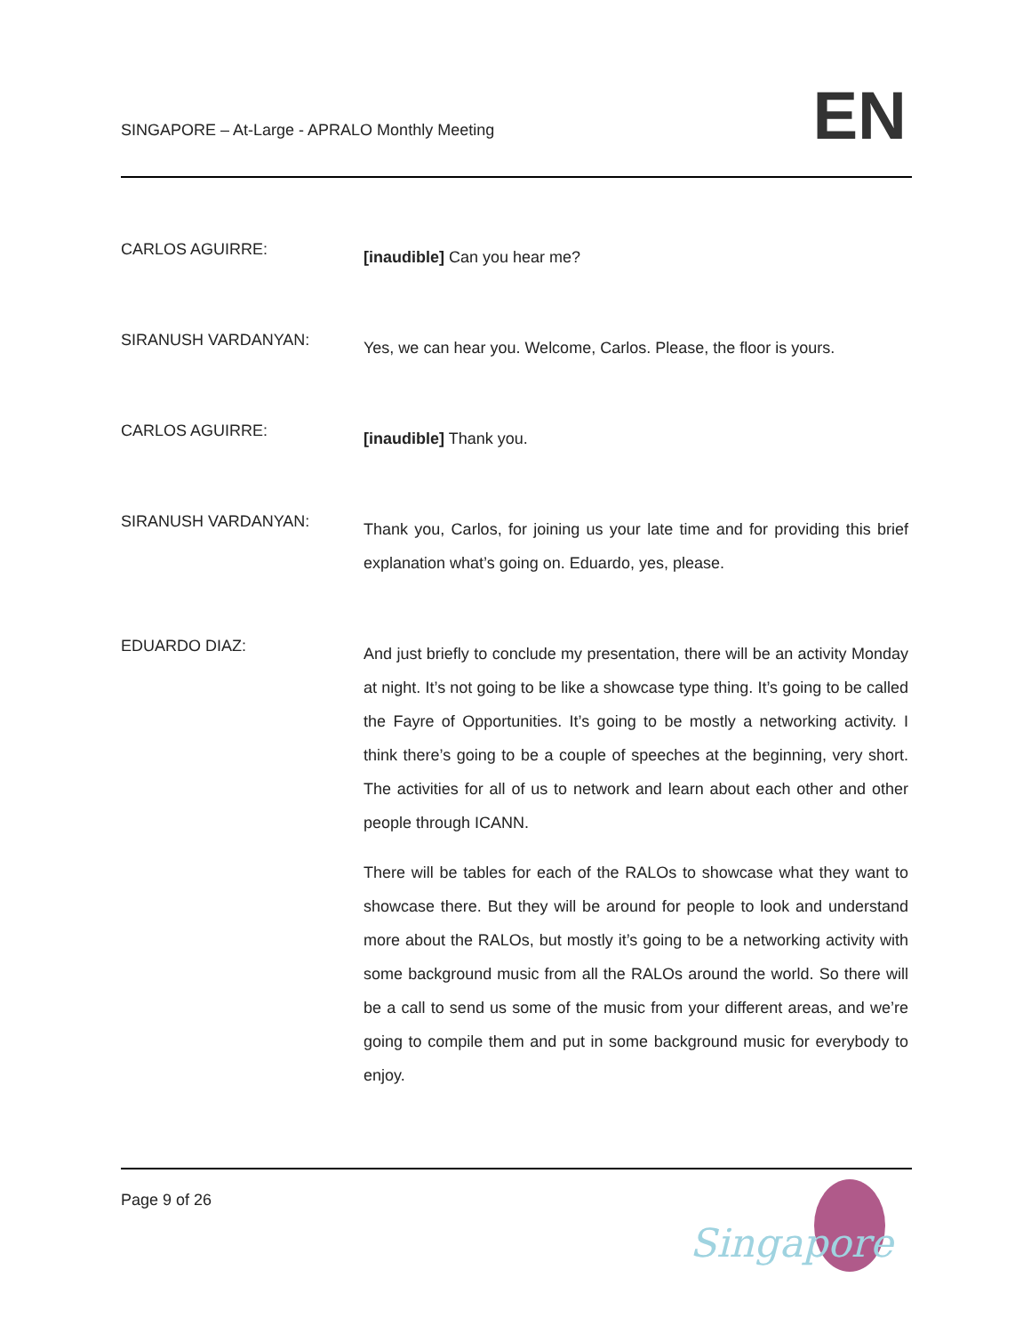SINGAPORE – At-Large - APRALO Monthly Meeting
EN
CARLOS AGUIRRE:
[inaudible] Can you hear me?
SIRANUSH VARDANYAN:
Yes, we can hear you. Welcome, Carlos. Please, the floor is yours.
CARLOS AGUIRRE:
[inaudible] Thank you.
SIRANUSH VARDANYAN:
Thank you, Carlos, for joining us your late time and for providing this brief explanation what’s going on. Eduardo, yes, please.
EDUARDO DIAZ:
And just briefly to conclude my presentation, there will be an activity Monday at night. It’s not going to be like a showcase type thing. It’s going to be called the Fayre of Opportunities. It’s going to be mostly a networking activity. I think there’s going to be a couple of speeches at the beginning, very short. The activities for all of us to network and learn about each other and other people through ICANN.
There will be tables for each of the RALOs to showcase what they want to showcase there. But they will be around for people to look and understand more about the RALOs, but mostly it’s going to be a networking activity with some background music from all the RALOs around the world. So there will be a call to send us some of the music from your different areas, and we’re going to compile them and put in some background music for everybody to enjoy.
Page 9 of 26
Singapore